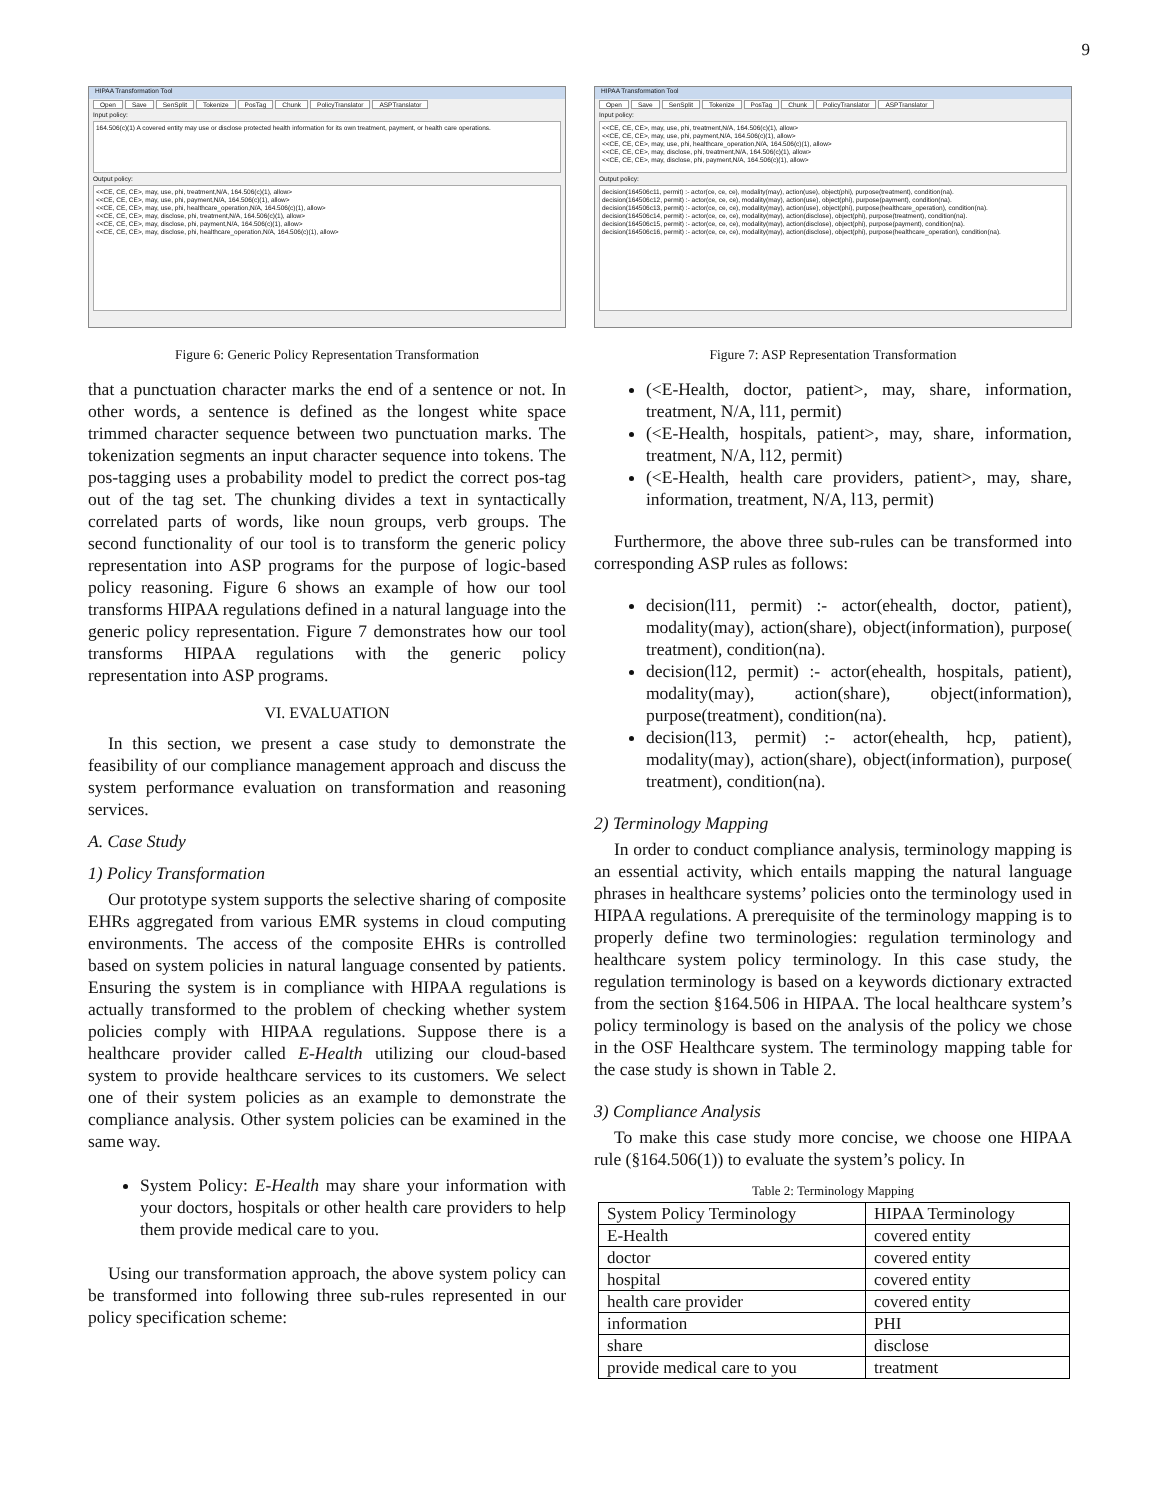9
HIPAA Transformation Tool
Open Save SenSplit Tokenize PosTag Chunk PolicyTranslator ASPTranslator
Input policy:
164.506(c)(1) A covered entity may use or disclose protected health information for its own treatment, payment, or health care operations.
Output policy:
<<CE, CE, CE>, may, use, phi, treatment,N/A, 164.506(c)(1), allow>
<<CE, CE, CE>, may, use, phi, payment,N/A, 164.506(c)(1), allow>
<<CE, CE, CE>, may, use, phi, healthcare_operation,N/A, 164.506(c)(1), allow>
<<CE, CE, CE>, may, disclose, phi, treatment,N/A, 164.506(c)(1), allow>
<<CE, CE, CE>, may, disclose, phi, payment,N/A, 164.506(c)(1), allow>
<<CE, CE, CE>, may, disclose, phi, healthcare_operation,N/A, 164.506(c)(1), allow>
Figure 6: Generic Policy Representation Transformation
that a punctuation character marks the end of a sentence or not. In other words, a sentence is defined as the longest white space trimmed character sequence between two punctuation marks. The tokenization segments an input character sequence into tokens. The pos-tagging uses a probability model to predict the correct pos-tag out of the tag set. The chunking divides a text in syntactically correlated parts of words, like noun groups, verb groups. The second functionality of our tool is to transform the generic policy representation into ASP programs for the purpose of logic-based policy reasoning. Figure 6 shows an example of how our tool transforms HIPAA regulations defined in a natural language into the generic policy representation. Figure 7 demonstrates how our tool transforms HIPAA regulations with the generic policy representation into ASP programs.
VI. EVALUATION
In this section, we present a case study to demonstrate the feasibility of our compliance management approach and discuss the system performance evaluation on transformation and reasoning services.
A. Case Study
1) Policy Transformation
Our prototype system supports the selective sharing of composite EHRs aggregated from various EMR systems in cloud computing environments. The access of the composite EHRs is controlled based on system policies in natural language consented by patients. Ensuring the system is in compliance with HIPAA regulations is actually transformed to the problem of checking whether system policies comply with HIPAA regulations. Suppose there is a healthcare provider called E-Health utilizing our cloud-based system to provide healthcare services to its customers. We select one of their system policies as an example to demonstrate the compliance analysis. Other system policies can be examined in the same way.
System Policy: E-Health may share your information with your doctors, hospitals or other health care providers to help them provide medical care to you.
Using our transformation approach, the above system policy can be transformed into following three sub-rules represented in our policy specification scheme:
HIPAA Transformation Tool
Open Save SenSplit Tokenize PosTag Chunk PolicyTranslator ASPTranslator
Input policy:
<<CE, CE, CE>, may, use, phi, treatment,N/A, 164.506(c)(1), allow>
<<CE, CE, CE>, may, use, phi, payment,N/A, 164.506(c)(1), allow>
<<CE, CE, CE>, may, use, phi, healthcare_operation,N/A, 164.506(c)(1), allow>
<<CE, CE, CE>, may, disclose, phi, treatment,N/A, 164.506(c)(1), allow>
<<CE, CE, CE>, may, disclose, phi, payment,N/A, 164.506(c)(1), allow>
Output policy:
decision(164506c11, permit) :- actor(ce, ce, ce), modality(may), action(use), object(phi), purpose(treatment), condition(na).
decision(164506c12, permit) :- actor(ce, ce, ce), modality(may), action(use), object(phi), purpose(payment), condition(na).
decision(164506c13, permit) :- actor(ce, ce, ce), modality(may), action(use), object(phi), purpose(healthcare_operation), condition(na).
decision(164506c14, permit) :- actor(ce, ce, ce), modality(may), action(disclose), object(phi), purpose(treatment), condition(na).
decision(164506c15, permit) :- actor(ce, ce, ce), modality(may), action(disclose), object(phi), purpose(payment), condition(na).
decision(164506c16, permit) :- actor(ce, ce, ce), modality(may), action(disclose), object(phi), purpose(healthcare_operation), condition(na).
Figure 7: ASP Representation Transformation
(<E-Health, doctor, patient>, may, share, information, treatment, N/A, l11, permit)
(<E-Health, hospitals, patient>, may, share, information, treatment, N/A, l12, permit)
(<E-Health, health care providers, patient>, may, share, information, treatment, N/A, l13, permit)
Furthermore, the above three sub-rules can be transformed into corresponding ASP rules as follows:
decision(l11, permit) :- actor(ehealth, doctor, patient), modality(may), action(share), object(information), purpose( treatment), condition(na).
decision(l12, permit) :- actor(ehealth, hospitals, patient), modality(may), action(share), object(information), purpose(treatment), condition(na).
decision(l13, permit) :- actor(ehealth, hcp, patient), modality(may), action(share), object(information), purpose( treatment), condition(na).
2) Terminology Mapping
In order to conduct compliance analysis, terminology mapping is an essential activity, which entails mapping the natural language phrases in healthcare systems’ policies onto the terminology used in HIPAA regulations. A prerequisite of the terminology mapping is to properly define two terminologies: regulation terminology and healthcare system policy terminology. In this case study, the regulation terminology is based on a keywords dictionary extracted from the section §164.506 in HIPAA. The local healthcare system’s policy terminology is based on the analysis of the policy we chose in the OSF Healthcare system. The terminology mapping table for the case study is shown in Table 2.
3) Compliance Analysis
To make this case study more concise, we choose one HIPAA rule (§164.506(1)) to evaluate the system’s policy. In
Table 2: Terminology Mapping
| System Policy Terminology | HIPAA Terminology |
| --- | --- |
| E-Health | covered entity |
| doctor | covered entity |
| hospital | covered entity |
| health care provider | covered entity |
| information | PHI |
| share | disclose |
| provide medical care to you | treatment |